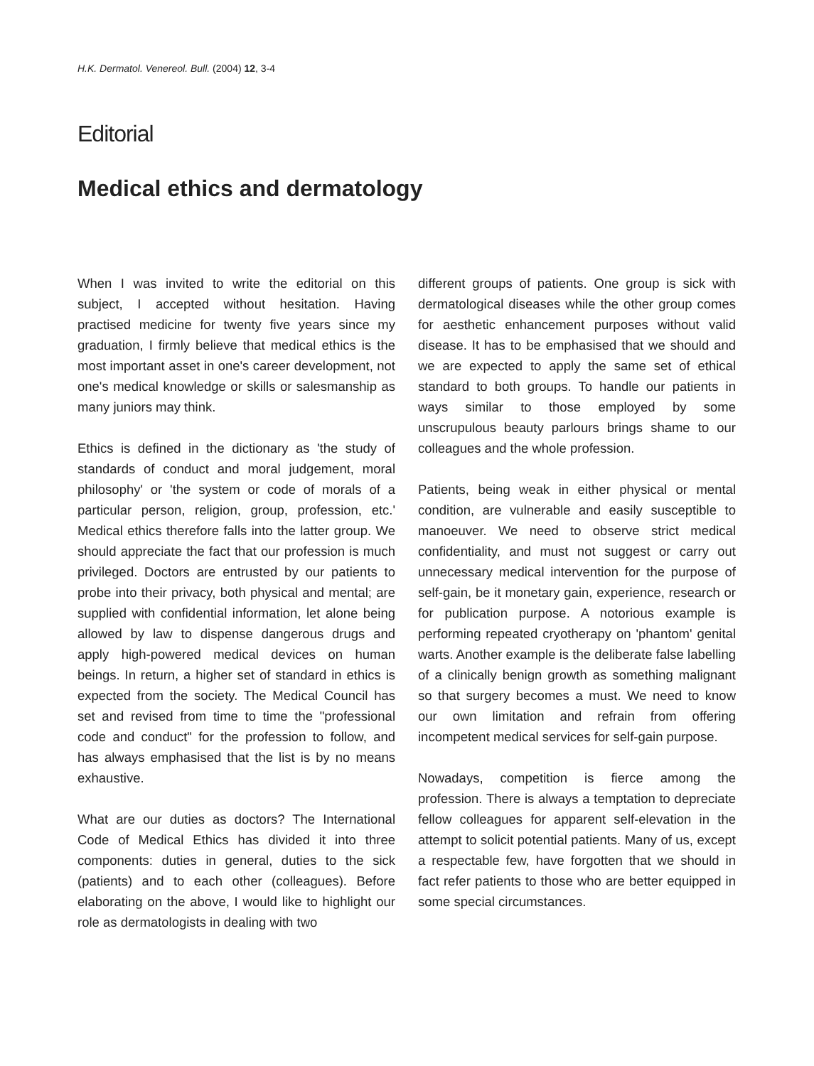H.K. Dermatol. Venereol. Bull. (2004) 12, 3-4
Editorial
Medical ethics and dermatology
When I was invited to write the editorial on this subject, I accepted without hesitation. Having practised medicine for twenty five years since my graduation, I firmly believe that medical ethics is the most important asset in one's career development, not one's medical knowledge or skills or salesmanship as many juniors may think.
Ethics is defined in the dictionary as 'the study of standards of conduct and moral judgement, moral philosophy' or 'the system or code of morals of a particular person, religion, group, profession, etc.' Medical ethics therefore falls into the latter group. We should appreciate the fact that our profession is much privileged. Doctors are entrusted by our patients to probe into their privacy, both physical and mental; are supplied with confidential information, let alone being allowed by law to dispense dangerous drugs and apply high-powered medical devices on human beings. In return, a higher set of standard in ethics is expected from the society. The Medical Council has set and revised from time to time the "professional code and conduct" for the profession to follow, and has always emphasised that the list is by no means exhaustive.
What are our duties as doctors? The International Code of Medical Ethics has divided it into three components: duties in general, duties to the sick (patients) and to each other (colleagues). Before elaborating on the above, I would like to highlight our role as dermatologists in dealing with two
different groups of patients. One group is sick with dermatological diseases while the other group comes for aesthetic enhancement purposes without valid disease. It has to be emphasised that we should and we are expected to apply the same set of ethical standard to both groups. To handle our patients in ways similar to those employed by some unscrupulous beauty parlours brings shame to our colleagues and the whole profession.
Patients, being weak in either physical or mental condition, are vulnerable and easily susceptible to manoeuver. We need to observe strict medical confidentiality, and must not suggest or carry out unnecessary medical intervention for the purpose of self-gain, be it monetary gain, experience, research or for publication purpose. A notorious example is performing repeated cryotherapy on 'phantom' genital warts. Another example is the deliberate false labelling of a clinically benign growth as something malignant so that surgery becomes a must. We need to know our own limitation and refrain from offering incompetent medical services for self-gain purpose.
Nowadays, competition is fierce among the profession. There is always a temptation to depreciate fellow colleagues for apparent self-elevation in the attempt to solicit potential patients. Many of us, except a respectable few, have forgotten that we should in fact refer patients to those who are better equipped in some special circumstances.